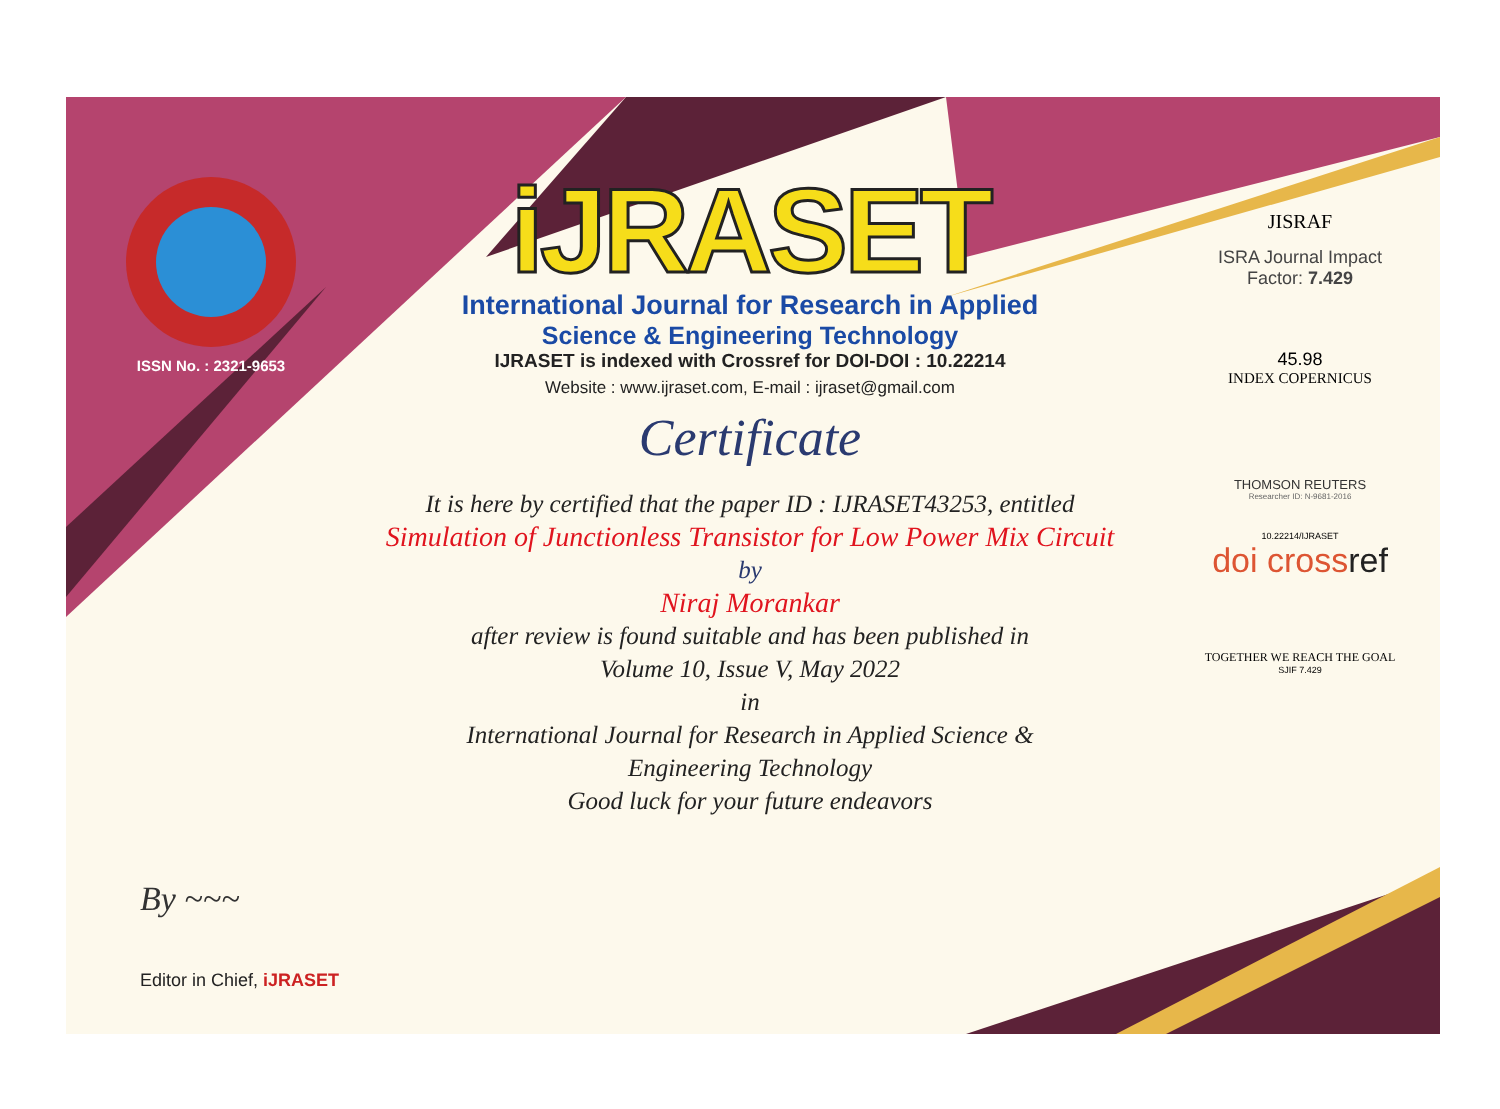ISSN No. : 2321-9653
iJRASET
International Journal for Research in Applied
Science & Engineering Technology
IJRASET is indexed with Crossref for DOI-DOI : 10.22214
Website : www.ijraset.com, E-mail : ijraset@gmail.com
Certificate
It is here by certified that the paper ID : IJRASET43253, entitled
Simulation of Junctionless Transistor for Low Power Mix Circuit
by
Niraj Morankar
after review is found suitable and has been published in
Volume 10, Issue V, May 2022
in
International Journal for Research in Applied Science &
Engineering Technology
Good luck for your future endeavors
JISRAF
ISRA Journal Impact
Factor: 7.429
45.98
INDEX COPERNICUS
THOMSON REUTERS
Researcher ID: N-9681-2016
10.22214/IJRASET
doi crossref
TOGETHER WE REACH THE GOAL
SJIF 7.429
By ~~~
Editor in Chief, iJRASET